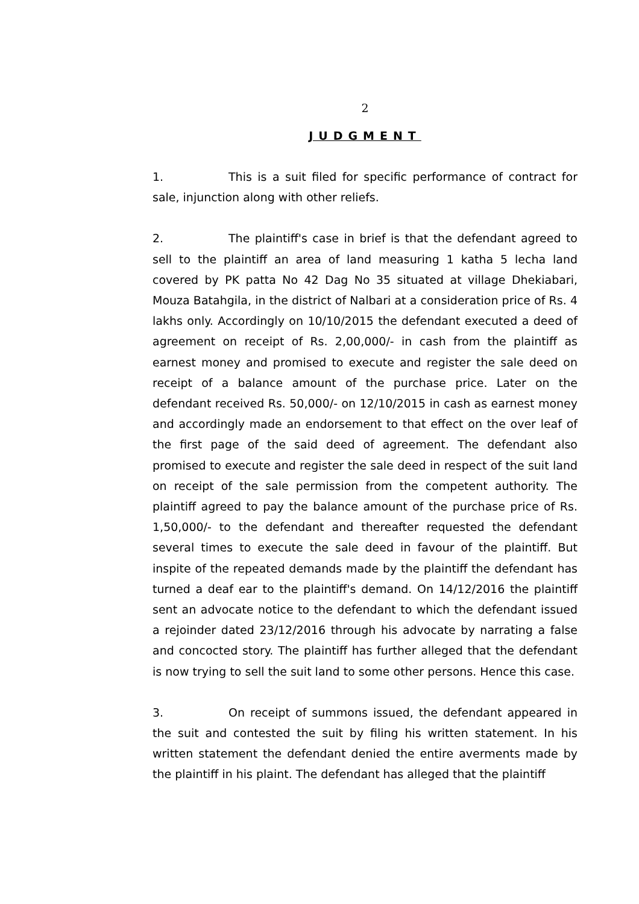2
JUDGMENT
1. This is a suit filed for specific performance of contract for sale, injunction along with other reliefs.
2. The plaintiff's case in brief is that the defendant agreed to sell to the plaintiff an area of land measuring 1 katha 5 lecha land covered by PK patta No 42 Dag No 35 situated at village Dhekiabari, Mouza Batahgila, in the district of Nalbari at a consideration price of Rs. 4 lakhs only. Accordingly on 10/10/2015 the defendant executed a deed of agreement on receipt of Rs. 2,00,000/- in cash from the plaintiff as earnest money and promised to execute and register the sale deed on receipt of a balance amount of the purchase price. Later on the defendant received Rs. 50,000/- on 12/10/2015 in cash as earnest money and accordingly made an endorsement to that effect on the over leaf of the first page of the said deed of agreement. The defendant also promised to execute and register the sale deed in respect of the suit land on receipt of the sale permission from the competent authority. The plaintiff agreed to pay the balance amount of the purchase price of Rs. 1,50,000/- to the defendant and thereafter requested the defendant several times to execute the sale deed in favour of the plaintiff. But inspite of the repeated demands made by the plaintiff the defendant has turned a deaf ear to the plaintiff's demand. On 14/12/2016 the plaintiff sent an advocate notice to the defendant to which the defendant issued a rejoinder dated 23/12/2016 through his advocate by narrating a false and concocted story. The plaintiff has further alleged that the defendant is now trying to sell the suit land to some other persons. Hence this case.
3. On receipt of summons issued, the defendant appeared in the suit and contested the suit by filing his written statement. In his written statement the defendant denied the entire averments made by the plaintiff in his plaint. The defendant has alleged that the plaintiff